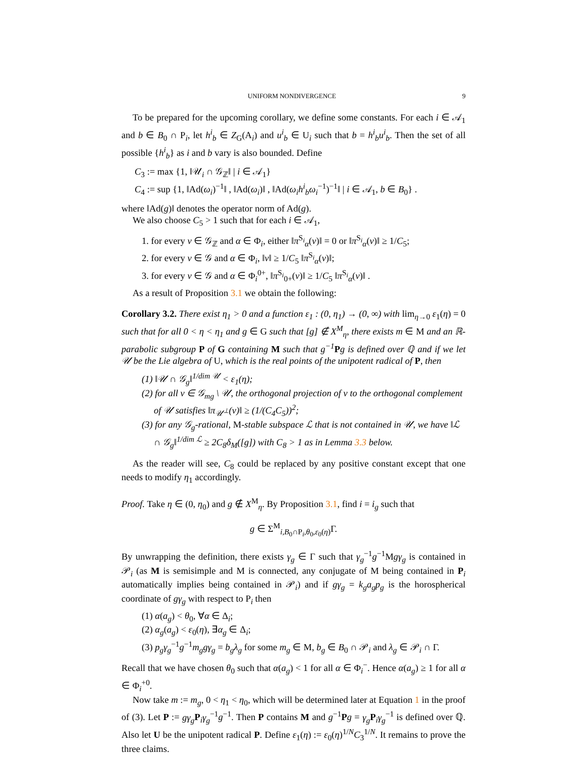UNIFORM NONDIVERGENCE 9
To be prepared for the upcoming corollary, we define some constants. For each i ∈ 𝒜<sub>1</sub> and b ∈ B<sub>0</sub> ∩ P<sub>i</sub>, let h<sup>i</sup><sub>b</sub> ∈ Z<sub>G</sub>(A<sub>i</sub>) and u<sup>i</sup><sub>b</sub> ∈ U<sub>i</sub> such that b = h<sup>i</sup><sub>b</sub>u<sup>i</sup><sub>b</sub>. Then the set of all possible {h<sup>i</sup><sub>b</sub>} as i and b vary is also bounded. Define
C<sub>3</sub> := max {1, ‖𝒰<sub>i</sub> ∩ 𝒢<sub>ℤ</sub>‖ | i ∈ 𝒜<sub>1</sub>}
C<sub>4</sub> := sup {1, ‖Ad(ω<sub>i</sub>)<sup>−1</sup>‖ , ‖Ad(ω<sub>i</sub>)‖ , ‖Ad(ω<sub>i</sub>h<sup>i</sup><sub>b</sub>ω<sub>i</sub><sup>−1</sup>)<sup>−1</sup>‖ | i ∈ 𝒜<sub>1</sub>, b ∈ B<sub>0</sub>} .
where ‖Ad(g)‖ denotes the operator norm of Ad(g).
We also choose C<sub>5</sub> > 1 such that for each i ∈ 𝒜<sub>1</sub>,
1. for every v ∈ 𝒢<sub>ℤ</sub> and α ∈ Φ<sub>i</sub>, either ‖π<sup>S<sub>i</sub></sup><sub>α</sub>(v)‖ = 0 or ‖π<sup>S<sub>i</sub></sup><sub>α</sub>(v)‖ ≥ 1/C<sub>5</sub>;
2. for every v ∈ 𝒢 and α ∈ Φ<sub>i</sub>, ‖v‖ ≥ 1/C<sub>5</sub> ‖π<sup>S<sub>i</sub></sup><sub>α</sub>(v)‖;
3. for every v ∈ 𝒢 and α ∈ Φ<sub>i</sub><sup>0+</sup>, ‖π<sup>S<sub>i</sub></sup><sub>0+</sub>(v)‖ ≥ 1/C<sub>5</sub> ‖π<sup>S<sub>i</sub></sup><sub>α</sub>(v)‖ .
As a result of Proposition 3.1 we obtain the following:
Corollary 3.2. There exist η<sub>1</sub> > 0 and a function ε<sub>1</sub> : (0, η<sub>1</sub>) → (0, ∞) with lim<sub>η→0</sub> ε<sub>1</sub>(η) = 0 such that for all 0 < η < η<sub>1</sub> and g ∈ G such that [g] ∉ X<sup>M</sup><sub>η</sub>, there exists m ∈ M and an ℝ-parabolic subgroup P of G containing M such that g<sup>−1</sup> Pg is defined over ℚ and if we let 𝒰 be the Lie algebra of U, which is the real points of the unipotent radical of P, then
(1) ‖𝒰 ∩ 𝒢<sub>g</sub>‖<sup>1/dim 𝒰</sup> < ε<sub>1</sub>(η);
(2) for all v ∈ 𝒢<sub>mg</sub> \ 𝒰, the orthogonal projection of v to the orthogonal complement of 𝒰 satisfies ‖π<sub>𝒰<sup>⊥</sup></sub>(v)‖ ≥ (1/(C<sub>4</sub>C<sub>5</sub>))<sup>2</sup>;
(3) for any 𝒢<sub>g</sub>-rational, M-stable subspace ℒ that is not contained in 𝒰, we have ‖ℒ ∩ 𝒢<sub>g</sub>‖<sup>1/dim ℒ</sup> ≥ 2C<sub>8</sub>δ<sub>M</sub>([g]) with C<sub>8</sub> > 1 as in Lemma 3.3 below.
As the reader will see, C<sub>8</sub> could be replaced by any positive constant except that one needs to modify η<sub>1</sub> accordingly.
Proof. Take η ∈ (0, η<sub>0</sub>) and g ∉ X<sup>M</sup><sub>η</sub>. By Proposition 3.1, find i = i<sub>g</sub> such that
g ∈ Σ<sup>M</sup><sub>i,B<sub>0</sub>∩P<sub>i</sub>,θ<sub>0</sub>,ε<sub>0</sub>(η)</sub>Γ.
By unwrapping the definition, there exists γ<sub>g</sub> ∈ Γ such that γ<sub>g</sub><sup>−1</sup>g<sup>−1</sup>Mgγ<sub>g</sub> is contained in 𝒫<sub>i</sub> (as M is semisimple and M is connected, any conjugate of M being contained in P<sub>i</sub> automatically implies being contained in 𝒫<sub>i</sub>) and if gγ<sub>g</sub> = k<sub>g</sub>a<sub>g</sub>p<sub>g</sub> is the horospherical coordinate of gγ<sub>g</sub> with respect to P<sub>i</sub> then
(1) α(a<sub>g</sub>) < θ<sub>0</sub>, ∀α ∈ Δ<sub>i</sub>;
(2) α<sub>g</sub>(a<sub>g</sub>) < ε<sub>0</sub>(η), ∃α<sub>g</sub> ∈ Δ<sub>i</sub>;
(3) p<sub>g</sub>γ<sub>g</sub><sup>−1</sup>g<sup>−1</sup>m<sub>g</sub>gγ<sub>g</sub> = b<sub>g</sub>λ<sub>g</sub> for some m<sub>g</sub> ∈ M, b<sub>g</sub> ∈ B<sub>0</sub> ∩ 𝒫<sub>i</sub> and λ<sub>g</sub> ∈ 𝒫<sub>i</sub> ∩ Γ.
Recall that we have chosen θ<sub>0</sub> such that α(a<sub>g</sub>) < 1 for all α ∈ Φ<sub>i</sub><sup>−</sup>. Hence α(a<sub>g</sub>) ≥ 1 for all α ∈ Φ<sub>i</sub><sup>+0</sup>.
Now take m := m<sub>g</sub>, 0 < η<sub>1</sub> < η<sub>0</sub>, which will be determined later at Equation 1 in the proof of (3). Let P := gγ<sub>g</sub> P<sub>i</sub>γ<sub>g</sub><sup>−1</sup>g<sup>−1</sup>. Then P contains M and g<sup>−1</sup>Pg = γ<sub>g</sub> P<sub>i</sub>γ<sub>g</sub><sup>−1</sup> is defined over ℚ. Also let U be the unipotent radical P. Define ε<sub>1</sub>(η) := ε<sub>0</sub>(η)<sup>1/N</sup>C<sub>3</sub><sup>1/N</sup>. It remains to prove the three claims.